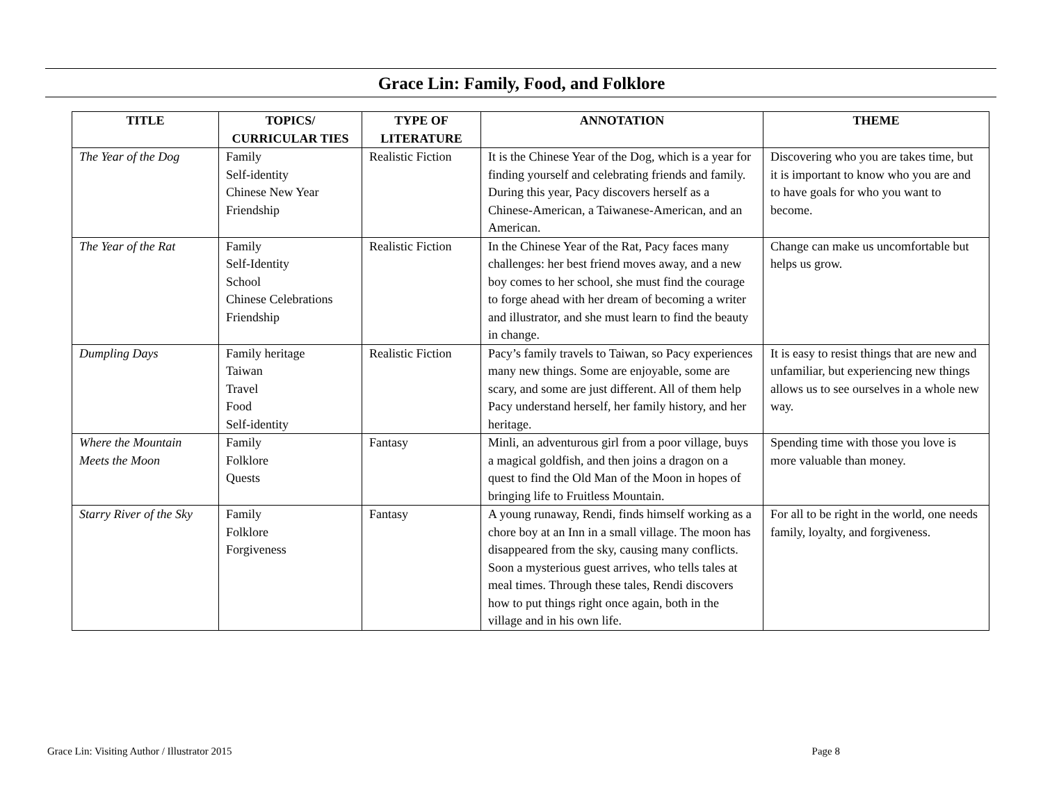Grace Lin: Family, Food, and Folklore
| TITLE | TOPICS/ CURRICULAR TIES | TYPE OF LITERATURE | ANNOTATION | THEME |
| --- | --- | --- | --- | --- |
| The Year of the Dog | Family Self-identity Chinese New Year Friendship | Realistic Fiction | It is the Chinese Year of the Dog, which is a year for finding yourself and celebrating friends and family. During this year, Pacy discovers herself as a Chinese-American, a Taiwanese-American, and an American. | Discovering who you are takes time, but it is important to know who you are and to have goals for who you want to become. |
| The Year of the Rat | Family Self-Identity School Chinese Celebrations Friendship | Realistic Fiction | In the Chinese Year of the Rat, Pacy faces many challenges: her best friend moves away, and a new boy comes to her school, she must find the courage to forge ahead with her dream of becoming a writer and illustrator, and she must learn to find the beauty in change. | Change can make us uncomfortable but helps us grow. |
| Dumpling Days | Family heritage Taiwan Travel Food Self-identity | Realistic Fiction | Pacy’s family travels to Taiwan, so Pacy experiences many new things. Some are enjoyable, some are scary, and some are just different. All of them help Pacy understand herself, her family history, and her heritage. | It is easy to resist things that are new and unfamiliar, but experiencing new things allows us to see ourselves in a whole new way. |
| Where the Mountain Meets the Moon | Family Folklore Quests | Fantasy | Minli, an adventurous girl from a poor village, buys a magical goldfish, and then joins a dragon on a quest to find the Old Man of the Moon in hopes of bringing life to Fruitless Mountain. | Spending time with those you love is more valuable than money. |
| Starry River of the Sky | Family Folklore Forgiveness | Fantasy | A young runaway, Rendi, finds himself working as a chore boy at an Inn in a small village. The moon has disappeared from the sky, causing many conflicts. Soon a mysterious guest arrives, who tells tales at meal times. Through these tales, Rendi discovers how to put things right once again, both in the village and in his own life. | For all to be right in the world, one needs family, loyalty, and forgiveness. |
Grace Lin: Visiting Author / Illustrator 2015 Page 8